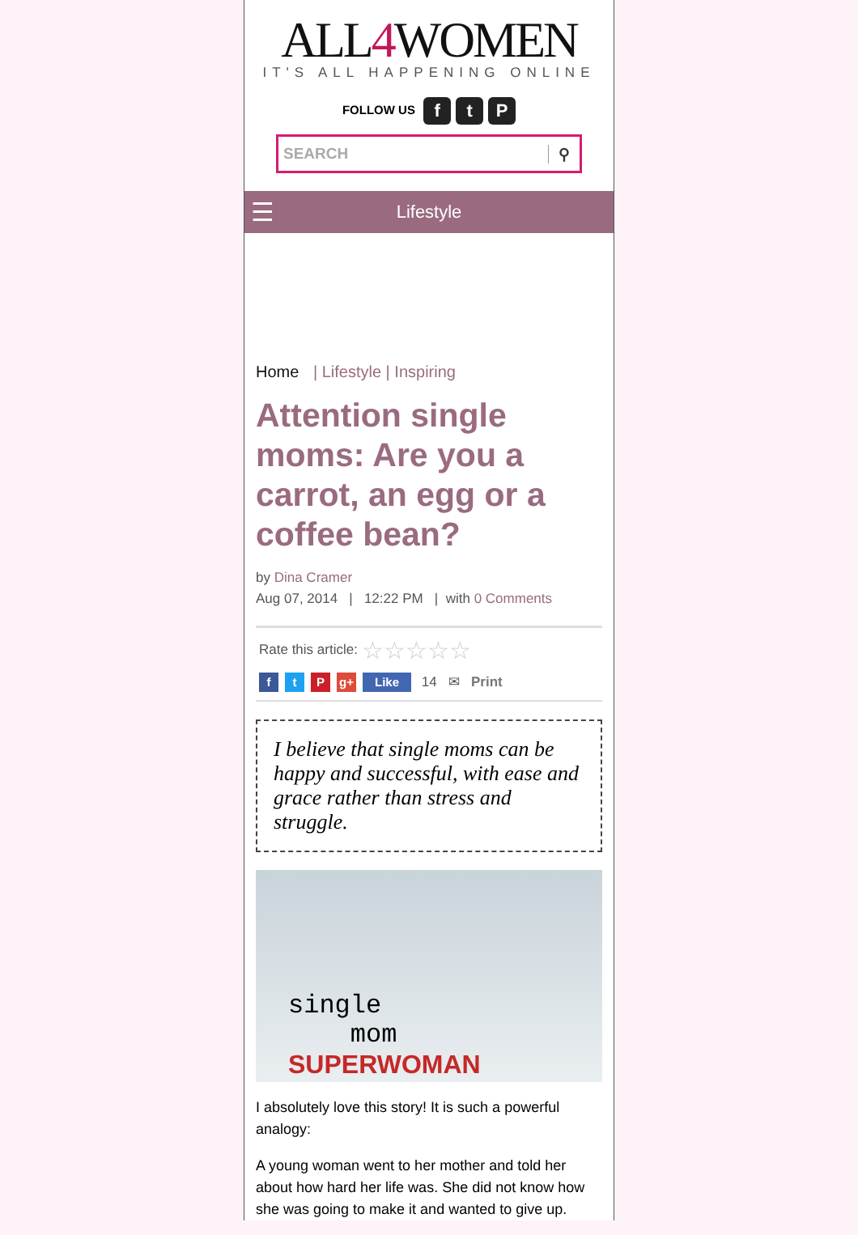ALL4 WOMEN
IT'S ALL HAPPENING ONLINE
FOLLOW US f t P
SEARCH ⚲
☰
Lifestyle
Home | Lifestyle | Inspiring
Attention single moms: Are you a carrot, an egg or a coffee bean?
by Dina Cramer
Aug 07, 2014 | 12:22 PM | with 0 Comments
Rate this article: ☆☆☆☆☆
ft P g+ Like 14 ✉ Print
I believe that single moms can be happy and successful, with ease and grace rather than stress and struggle.
single
mom
SUPERWOMAN
I absolutely love this story! It is such a powerful analogy:
A young woman went to her mother and told her about how hard her life was. She did not know how she was going to make it and wanted to give up.